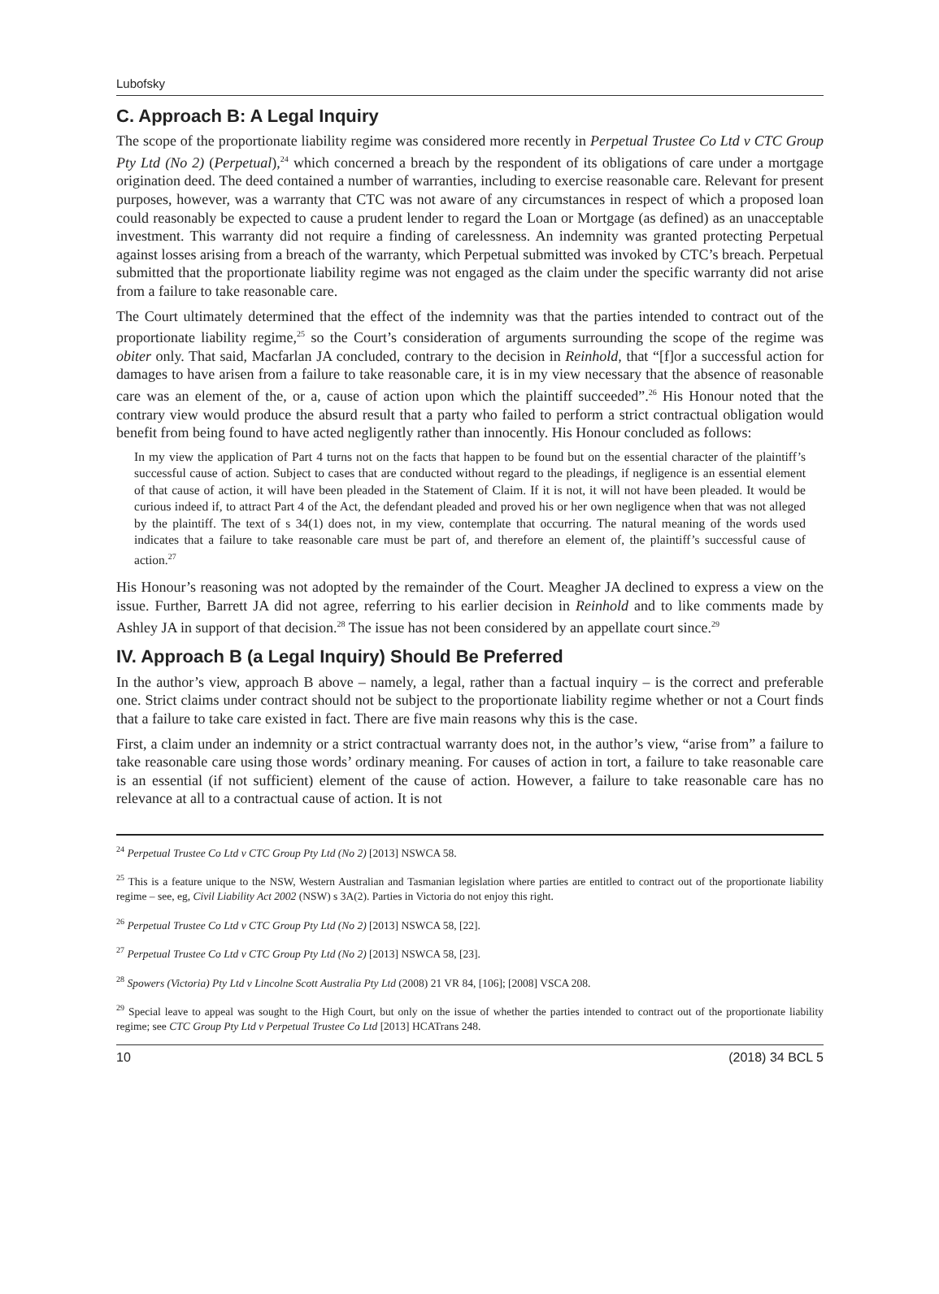Lubofsky
C. Approach B: A Legal Inquiry
The scope of the proportionate liability regime was considered more recently in Perpetual Trustee Co Ltd v CTC Group Pty Ltd (No 2) (Perpetual),<sup>24</sup> which concerned a breach by the respondent of its obligations of care under a mortgage origination deed. The deed contained a number of warranties, including to exercise reasonable care. Relevant for present purposes, however, was a warranty that CTC was not aware of any circumstances in respect of which a proposed loan could reasonably be expected to cause a prudent lender to regard the Loan or Mortgage (as defined) as an unacceptable investment. This warranty did not require a finding of carelessness. An indemnity was granted protecting Perpetual against losses arising from a breach of the warranty, which Perpetual submitted was invoked by CTC’s breach. Perpetual submitted that the proportionate liability regime was not engaged as the claim under the specific warranty did not arise from a failure to take reasonable care.
The Court ultimately determined that the effect of the indemnity was that the parties intended to contract out of the proportionate liability regime,<sup>25</sup> so the Court’s consideration of arguments surrounding the scope of the regime was obiter only. That said, Macfarlan JA concluded, contrary to the decision in Reinhold, that “[f]or a successful action for damages to have arisen from a failure to take reasonable care, it is in my view necessary that the absence of reasonable care was an element of the, or a, cause of action upon which the plaintiff succeeded”.<sup>26</sup> His Honour noted that the contrary view would produce the absurd result that a party who failed to perform a strict contractual obligation would benefit from being found to have acted negligently rather than innocently. His Honour concluded as follows:
In my view the application of Part 4 turns not on the facts that happen to be found but on the essential character of the plaintiff’s successful cause of action. Subject to cases that are conducted without regard to the pleadings, if negligence is an essential element of that cause of action, it will have been pleaded in the Statement of Claim. If it is not, it will not have been pleaded. It would be curious indeed if, to attract Part 4 of the Act, the defendant pleaded and proved his or her own negligence when that was not alleged by the plaintiff. The text of s 34(1) does not, in my view, contemplate that occurring. The natural meaning of the words used indicates that a failure to take reasonable care must be part of, and therefore an element of, the plaintiff’s successful cause of action.<sup>27</sup>
His Honour’s reasoning was not adopted by the remainder of the Court. Meagher JA declined to express a view on the issue. Further, Barrett JA did not agree, referring to his earlier decision in Reinhold and to like comments made by Ashley JA in support of that decision.<sup>28</sup> The issue has not been considered by an appellate court since.<sup>29</sup>
IV. Approach B (a Legal Inquiry) Should Be Preferred
In the author’s view, approach B above – namely, a legal, rather than a factual inquiry – is the correct and preferable one. Strict claims under contract should not be subject to the proportionate liability regime whether or not a Court finds that a failure to take care existed in fact. There are five main reasons why this is the case.
First, a claim under an indemnity or a strict contractual warranty does not, in the author’s view, “arise from” a failure to take reasonable care using those words’ ordinary meaning. For causes of action in tort, a failure to take reasonable care is an essential (if not sufficient) element of the cause of action. However, a failure to take reasonable care has no relevance at all to a contractual cause of action. It is not
<sup>24</sup> Perpetual Trustee Co Ltd v CTC Group Pty Ltd (No 2) [2013] NSWCA 58.
<sup>25</sup> This is a feature unique to the NSW, Western Australian and Tasmanian legislation where parties are entitled to contract out of the proportionate liability regime – see, eg, Civil Liability Act 2002 (NSW) s 3A(2). Parties in Victoria do not enjoy this right.
<sup>26</sup> Perpetual Trustee Co Ltd v CTC Group Pty Ltd (No 2) [2013] NSWCA 58, [22].
<sup>27</sup> Perpetual Trustee Co Ltd v CTC Group Pty Ltd (No 2) [2013] NSWCA 58, [23].
<sup>28</sup> Spowers (Victoria) Pty Ltd v Lincolne Scott Australia Pty Ltd (2008) 21 VR 84, [106]; [2008] VSCA 208.
<sup>29</sup> Special leave to appeal was sought to the High Court, but only on the issue of whether the parties intended to contract out of the proportionate liability regime; see CTC Group Pty Ltd v Perpetual Trustee Co Ltd [2013] HCATrans 248.
10 (2018) 34 BCL 5